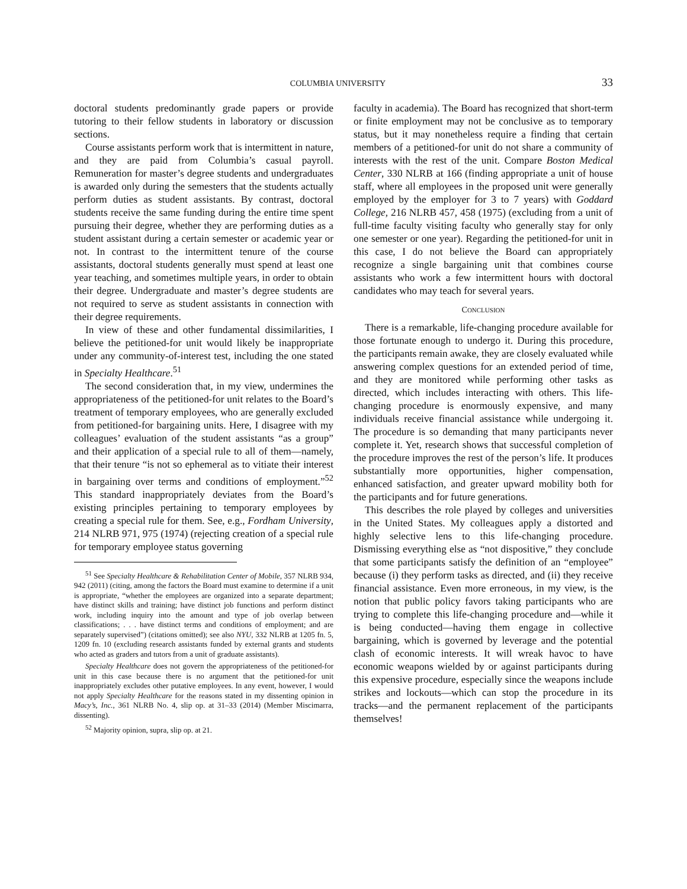COLUMBIA UNIVERSITY 33
doctoral students predominantly grade papers or provide tutoring to their fellow students in laboratory or discussion sections.
Course assistants perform work that is intermittent in nature, and they are paid from Columbia’s casual payroll. Remuneration for master’s degree students and undergraduates is awarded only during the semesters that the students actually perform duties as student assistants. By contrast, doctoral students receive the same funding during the entire time spent pursuing their degree, whether they are performing duties as a student assistant during a certain semester or academic year or not. In contrast to the intermittent tenure of the course assistants, doctoral students generally must spend at least one year teaching, and sometimes multiple years, in order to obtain their degree. Undergraduate and master’s degree students are not required to serve as student assistants in connection with their degree requirements.
In view of these and other fundamental dissimilarities, I believe the petitioned-for unit would likely be inappropriate under any community-of-interest test, including the one stated in Specialty Healthcare.<sup>51</sup>
The second consideration that, in my view, undermines the appropriateness of the petitioned-for unit relates to the Board’s treatment of temporary employees, who are generally excluded from petitioned-for bargaining units. Here, I disagree with my colleagues’ evaluation of the student assistants “as a group” and their application of a special rule to all of them—namely, that their tenure “is not so ephemeral as to vitiate their interest in bargaining over terms and conditions of employment.”<sup>52</sup> This standard inappropriately deviates from the Board’s existing principles pertaining to temporary employees by creating a special rule for them. See, e.g., Fordham University, 214 NLRB 971, 975 (1974) (rejecting creation of a special rule for temporary employee status governing
<sup>51</sup> See Specialty Healthcare & Rehabilitation Center of Mobile, 357 NLRB 934, 942 (2011) (citing, among the factors the Board must examine to determine if a unit is appropriate, “whether the employees are organized into a separate department; have distinct skills and training; have distinct job functions and perform distinct work, including inquiry into the amount and type of job overlap between classifications; . . . have distinct terms and conditions of employment; and are separately supervised”) (citations omitted); see also NYU, 332 NLRB at 1205 fn. 5, 1209 fn. 10 (excluding research assistants funded by external grants and students who acted as graders and tutors from a unit of graduate assistants).
Specialty Healthcare does not govern the appropriateness of the petitioned-for unit in this case because there is no argument that the petitioned-for unit inappropriately excludes other putative employees. In any event, however, I would not apply Specialty Healthcare for the reasons stated in my dissenting opinion in Macy’s, Inc., 361 NLRB No. 4, slip op. at 31–33 (2014) (Member Miscimarra, dissenting).
<sup>52</sup> Majority opinion, supra, slip op. at 21.
faculty in academia). The Board has recognized that short-term or finite employment may not be conclusive as to temporary status, but it may nonetheless require a finding that certain members of a petitioned-for unit do not share a community of interests with the rest of the unit. Compare Boston Medical Center, 330 NLRB at 166 (finding appropriate a unit of house staff, where all employees in the proposed unit were generally employed by the employer for 3 to 7 years) with Goddard College, 216 NLRB 457, 458 (1975) (excluding from a unit of full-time faculty visiting faculty who generally stay for only one semester or one year). Regarding the petitioned-for unit in this case, I do not believe the Board can appropriately recognize a single bargaining unit that combines course assistants who work a few intermittent hours with doctoral candidates who may teach for several years.
CONCLUSION
There is a remarkable, life-changing procedure available for those fortunate enough to undergo it. During this procedure, the participants remain awake, they are closely evaluated while answering complex questions for an extended period of time, and they are monitored while performing other tasks as directed, which includes interacting with others. This life-changing procedure is enormously expensive, and many individuals receive financial assistance while undergoing it. The procedure is so demanding that many participants never complete it. Yet, research shows that successful completion of the procedure improves the rest of the person’s life. It produces substantially more opportunities, higher compensation, enhanced satisfaction, and greater upward mobility both for the participants and for future generations.
This describes the role played by colleges and universities in the United States. My colleagues apply a distorted and highly selective lens to this life-changing procedure. Dismissing everything else as “not dispositive,” they conclude that some participants satisfy the definition of an “employee” because (i) they perform tasks as directed, and (ii) they receive financial assistance. Even more erroneous, in my view, is the notion that public policy favors taking participants who are trying to complete this life-changing procedure and—while it is being conducted—having them engage in collective bargaining, which is governed by leverage and the potential clash of economic interests. It will wreak havoc to have economic weapons wielded by or against participants during this expensive procedure, especially since the weapons include strikes and lockouts—which can stop the procedure in its tracks—and the permanent replacement of the participants themselves!